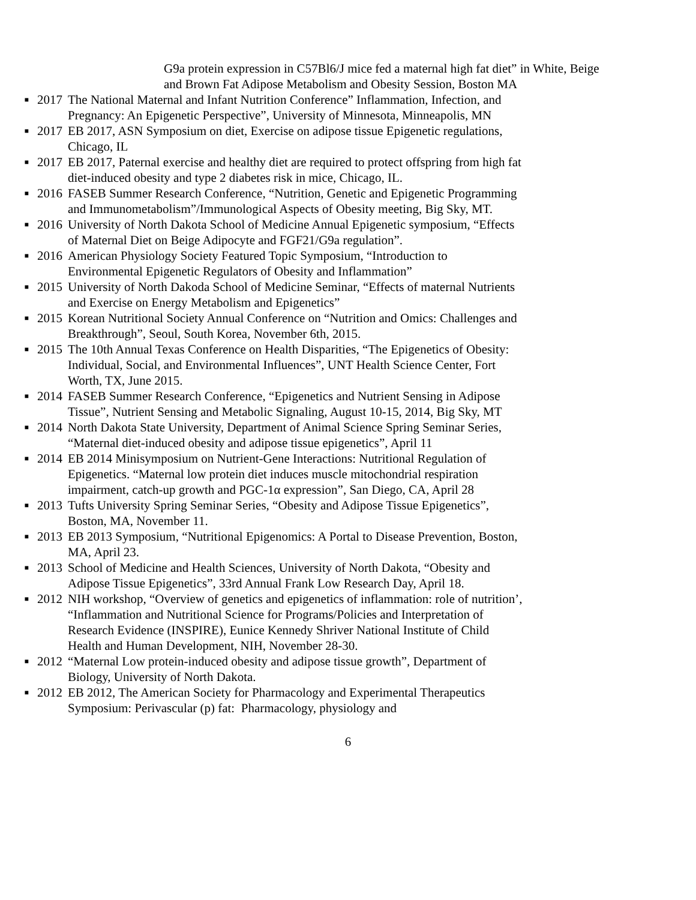G9a protein expression in C57Bl6/J mice fed a maternal high fat diet” in White, Beige and Brown Fat Adipose Metabolism and Obesity Session, Boston MA
■
2017 The National Maternal and Infant Nutrition Conference” Inflammation, Infection, and Pregnancy: An Epigenetic Perspective”, University of Minnesota, Minneapolis, MN
■
2017 EB 2017, ASN Symposium on diet, Exercise on adipose tissue Epigenetic regulations, Chicago, IL
■
2017 EB 2017, Paternal exercise and healthy diet are required to protect offspring from high fat diet-induced obesity and type 2 diabetes risk in mice, Chicago, IL.
■
2016 FASEB Summer Research Conference, “Nutrition, Genetic and Epigenetic Programming and Immunometabolism”/Immunological Aspects of Obesity meeting, Big Sky, MT.
■
2016 University of North Dakota School of Medicine Annual Epigenetic symposium, “Effects of Maternal Diet on Beige Adipocyte and FGF21/G9a regulation”.
■
2016 American Physiology Society Featured Topic Symposium, “Introduction to Environmental Epigenetic Regulators of Obesity and Inflammation”
■
2015 University of North Dakoda School of Medicine Seminar, “Effects of maternal Nutrients and Exercise on Energy Metabolism and Epigenetics”
■
2015 Korean Nutritional Society Annual Conference on “Nutrition and Omics: Challenges and Breakthrough”, Seoul, South Korea, November 6th, 2015.
■
2015 The 10th Annual Texas Conference on Health Disparities, “The Epigenetics of Obesity: Individual, Social, and Environmental Influences”, UNT Health Science Center, Fort Worth, TX, June 2015.
■
2014 FASEB Summer Research Conference, “Epigenetics and Nutrient Sensing in Adipose Tissue”, Nutrient Sensing and Metabolic Signaling, August 10-15, 2014, Big Sky, MT
■
2014 North Dakota State University, Department of Animal Science Spring Seminar Series, “Maternal diet-induced obesity and adipose tissue epigenetics”, April 11
■
2014 EB 2014 Minisymposium on Nutrient-Gene Interactions: Nutritional Regulation of Epigenetics. “Maternal low protein diet induces muscle mitochondrial respiration impairment, catch-up growth and PGC-1α expression”, San Diego, CA, April 28
■
2013 Tufts University Spring Seminar Series, “Obesity and Adipose Tissue Epigenetics”, Boston, MA, November 11.
■
2013 EB 2013 Symposium, “Nutritional Epigenomics: A Portal to Disease Prevention, Boston, MA, April 23.
■
2013 School of Medicine and Health Sciences, University of North Dakota, “Obesity and Adipose Tissue Epigenetics”, 33rd Annual Frank Low Research Day, April 18.
■
2012 NIH workshop, “Overview of genetics and epigenetics of inflammation: role of nutrition’, “Inflammation and Nutritional Science for Programs/Policies and Interpretation of Research Evidence (INSPIRE), Eunice Kennedy Shriver National Institute of Child Health and Human Development, NIH, November 28-30.
■
2012 “Maternal Low protein-induced obesity and adipose tissue growth”, Department of Biology, University of North Dakota.
■
2012 EB 2012, The American Society for Pharmacology and Experimental Therapeutics Symposium: Perivascular (p) fat: Pharmacology, physiology and
6